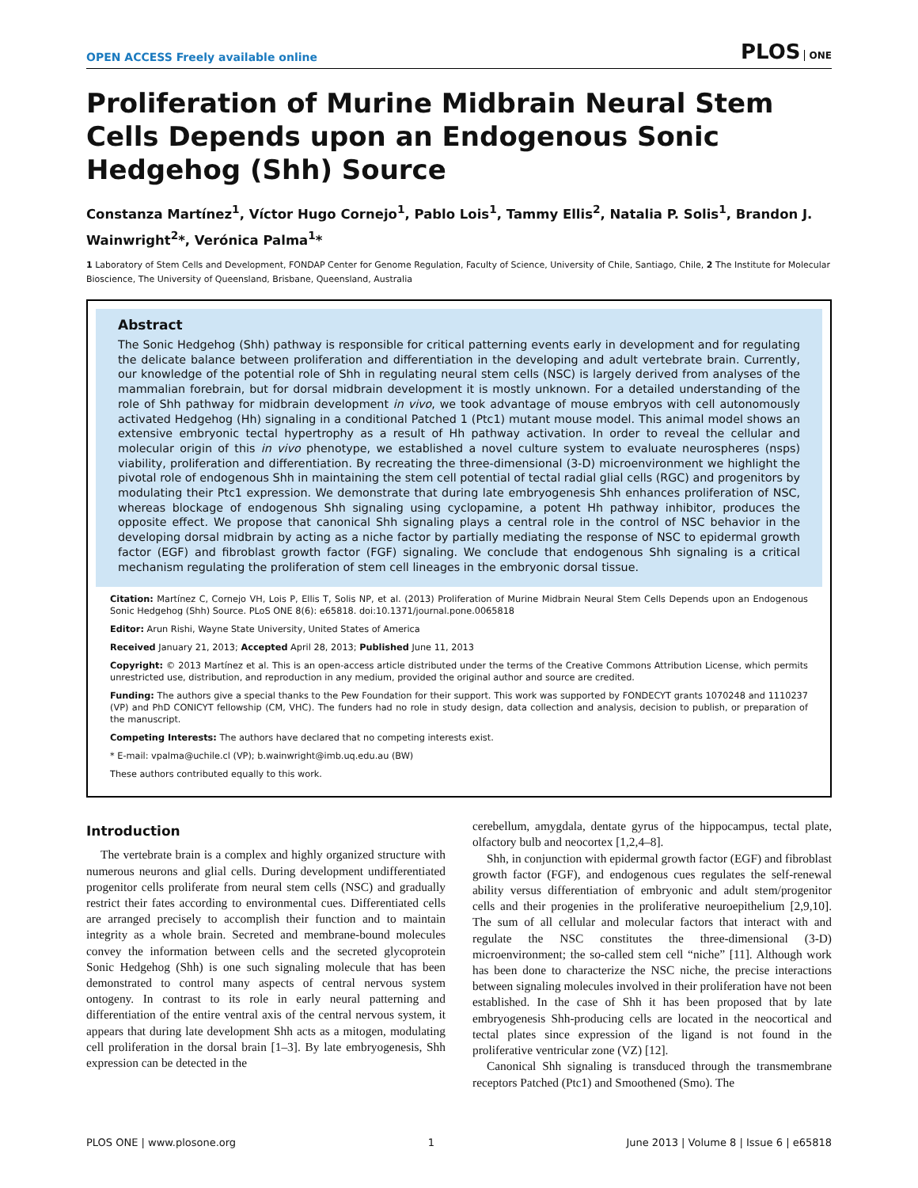OPEN ACCESS Freely available online
PLOS ONE
Proliferation of Murine Midbrain Neural Stem Cells Depends upon an Endogenous Sonic Hedgehog (Shh) Source
Constanza Martínez<sup>1</sup>, Víctor Hugo Cornejo<sup>1</sup>, Pablo Lois<sup>1</sup>, Tammy Ellis<sup>2</sup>, Natalia P. Solis<sup>1</sup>, Brandon J. Wainwright<sup>2</sup>*, Verónica Palma<sup>1</sup>*
1 Laboratory of Stem Cells and Development, FONDAP Center for Genome Regulation, Faculty of Science, University of Chile, Santiago, Chile, 2 The Institute for Molecular Bioscience, The University of Queensland, Brisbane, Queensland, Australia
Abstract
The Sonic Hedgehog (Shh) pathway is responsible for critical patterning events early in development and for regulating the delicate balance between proliferation and differentiation in the developing and adult vertebrate brain. Currently, our knowledge of the potential role of Shh in regulating neural stem cells (NSC) is largely derived from analyses of the mammalian forebrain, but for dorsal midbrain development it is mostly unknown. For a detailed understanding of the role of Shh pathway for midbrain development in vivo, we took advantage of mouse embryos with cell autonomously activated Hedgehog (Hh) signaling in a conditional Patched 1 (Ptc1) mutant mouse model. This animal model shows an extensive embryonic tectal hypertrophy as a result of Hh pathway activation. In order to reveal the cellular and molecular origin of this in vivo phenotype, we established a novel culture system to evaluate neurospheres (nsps) viability, proliferation and differentiation. By recreating the three-dimensional (3-D) microenvironment we highlight the pivotal role of endogenous Shh in maintaining the stem cell potential of tectal radial glial cells (RGC) and progenitors by modulating their Ptc1 expression. We demonstrate that during late embryogenesis Shh enhances proliferation of NSC, whereas blockage of endogenous Shh signaling using cyclopamine, a potent Hh pathway inhibitor, produces the opposite effect. We propose that canonical Shh signaling plays a central role in the control of NSC behavior in the developing dorsal midbrain by acting as a niche factor by partially mediating the response of NSC to epidermal growth factor (EGF) and fibroblast growth factor (FGF) signaling. We conclude that endogenous Shh signaling is a critical mechanism regulating the proliferation of stem cell lineages in the embryonic dorsal tissue.
Citation: Martínez C, Cornejo VH, Lois P, Ellis T, Solis NP, et al. (2013) Proliferation of Murine Midbrain Neural Stem Cells Depends upon an Endogenous Sonic Hedgehog (Shh) Source. PLoS ONE 8(6): e65818. doi:10.1371/journal.pone.0065818
Editor: Arun Rishi, Wayne State University, United States of America
Received January 21, 2013; Accepted April 28, 2013; Published June 11, 2013
Copyright: © 2013 Martínez et al. This is an open-access article distributed under the terms of the Creative Commons Attribution License, which permits unrestricted use, distribution, and reproduction in any medium, provided the original author and source are credited.
Funding: The authors give a special thanks to the Pew Foundation for their support. This work was supported by FONDECYT grants 1070248 and 1110237 (VP) and PhD CONICYT fellowship (CM, VHC). The funders had no role in study design, data collection and analysis, decision to publish, or preparation of the manuscript.
Competing Interests: The authors have declared that no competing interests exist.
* E-mail: vpalma@uchile.cl (VP); b.wainwright@imb.uq.edu.au (BW)
These authors contributed equally to this work.
Introduction
The vertebrate brain is a complex and highly organized structure with numerous neurons and glial cells. During development undifferentiated progenitor cells proliferate from neural stem cells (NSC) and gradually restrict their fates according to environmental cues. Differentiated cells are arranged precisely to accomplish their function and to maintain integrity as a whole brain. Secreted and membrane-bound molecules convey the information between cells and the secreted glycoprotein Sonic Hedgehog (Shh) is one such signaling molecule that has been demonstrated to control many aspects of central nervous system ontogeny. In contrast to its role in early neural patterning and differentiation of the entire ventral axis of the central nervous system, it appears that during late development Shh acts as a mitogen, modulating cell proliferation in the dorsal brain [1–3]. By late embryogenesis, Shh expression can be detected in the
cerebellum, amygdala, dentate gyrus of the hippocampus, tectal plate, olfactory bulb and neocortex [1,2,4–8].
Shh, in conjunction with epidermal growth factor (EGF) and fibroblast growth factor (FGF), and endogenous cues regulates the self-renewal ability versus differentiation of embryonic and adult stem/progenitor cells and their progenies in the proliferative neuroepithelium [2,9,10]. The sum of all cellular and molecular factors that interact with and regulate the NSC constitutes the three-dimensional (3-D) microenvironment; the so-called stem cell “niche” [11]. Although work has been done to characterize the NSC niche, the precise interactions between signaling molecules involved in their proliferation have not been established. In the case of Shh it has been proposed that by late embryogenesis Shh-producing cells are located in the neocortical and tectal plates since expression of the ligand is not found in the proliferative ventricular zone (VZ) [12].
Canonical Shh signaling is transduced through the transmembrane receptors Patched (Ptc1) and Smoothened (Smo). The
PLOS ONE | www.plosone.org 1 June 2013 | Volume 8 | Issue 6 | e65818